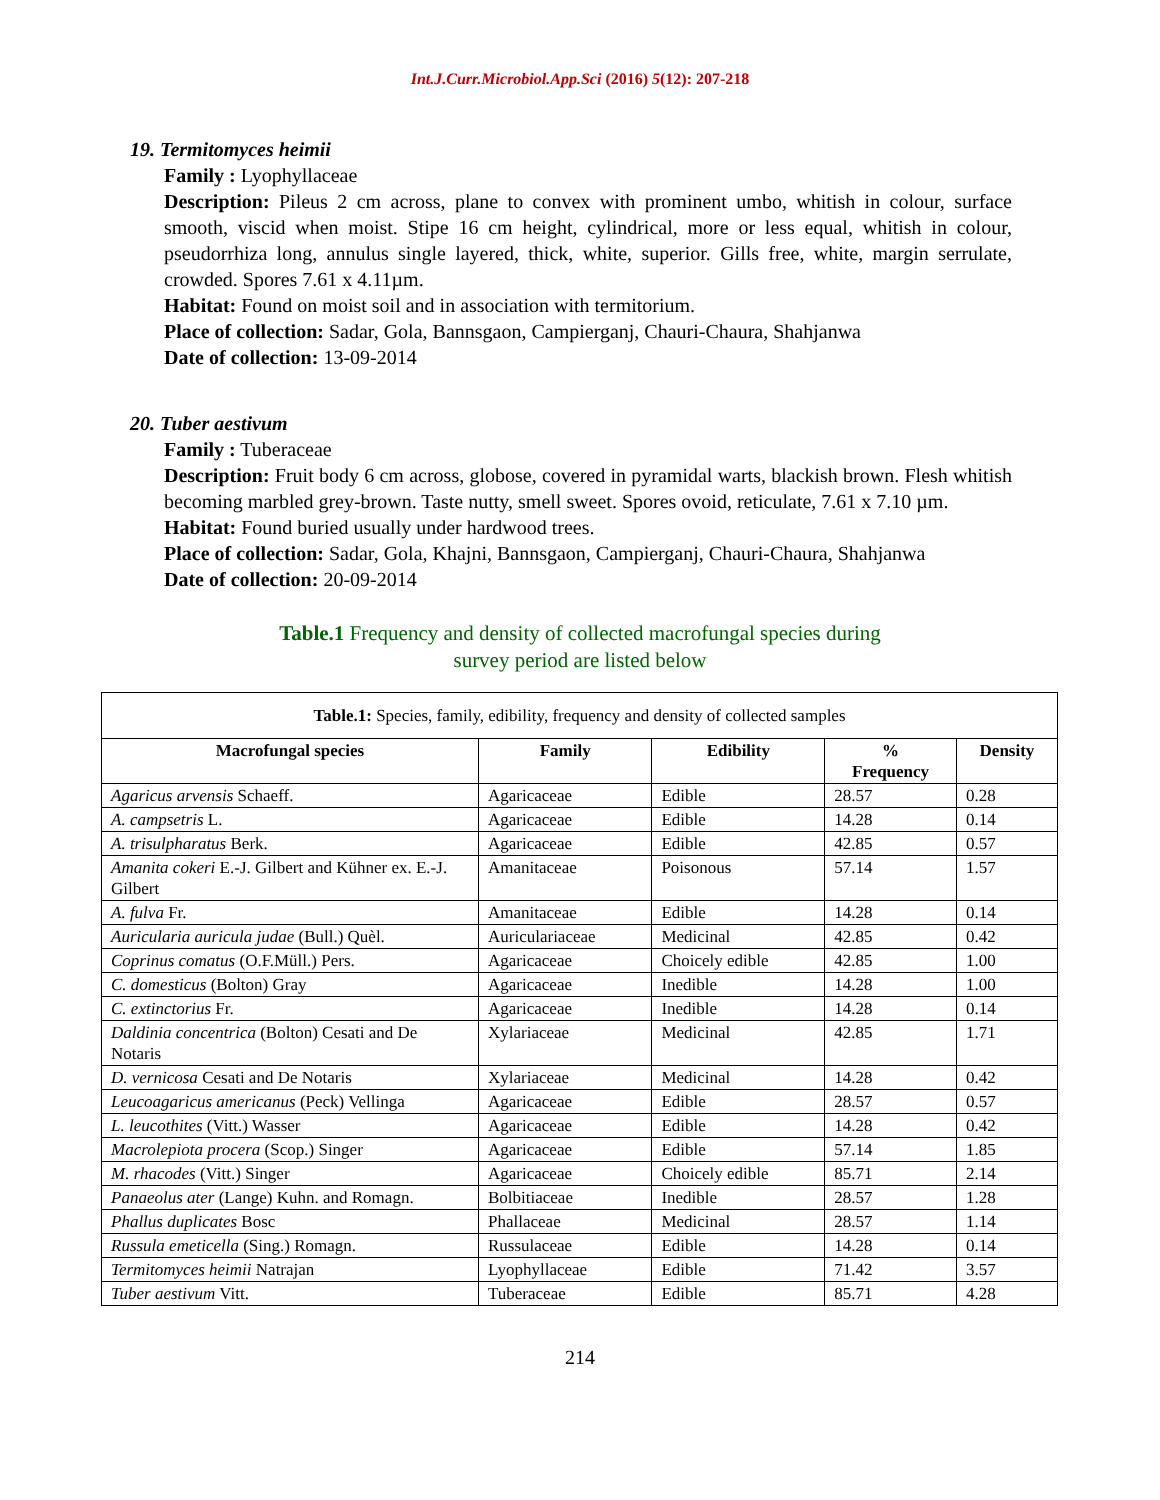Int.J.Curr.Microbiol.App.Sci (2016) 5(12): 207-218
19. Termitomyces heimii
Family : Lyophyllaceae
Description: Pileus 2 cm across, plane to convex with prominent umbo, whitish in colour, surface smooth, viscid when moist. Stipe 16 cm height, cylindrical, more or less equal, whitish in colour, pseudorrhiza long, annulus single layered, thick, white, superior. Gills free, white, margin serrulate, crowded. Spores 7.61 x 4.11µm.
Habitat: Found on moist soil and in association with termitorium.
Place of collection: Sadar, Gola, Bannsgaon, Campierganj, Chauri-Chaura, Shahjanwa
Date of collection: 13-09-2014
20. Tuber aestivum
Family : Tuberaceae
Description: Fruit body 6 cm across, globose, covered in pyramidal warts, blackish brown. Flesh whitish becoming marbled grey-brown. Taste nutty, smell sweet. Spores ovoid, reticulate, 7.61 x 7.10 µm.
Habitat: Found buried usually under hardwood trees.
Place of collection: Sadar, Gola, Khajni, Bannsgaon, Campierganj, Chauri-Chaura, Shahjanwa
Date of collection: 20-09-2014
Table.1 Frequency and density of collected macrofungal species during
survey period are listed below
| Table.1: Species, family, edibility, frequency and density of collected samples | | | | |
| Macrofungal species | Family | Edibility | % Frequency | Density |
| Agaricus arvensis Schaeff. | Agaricaceae | Edible | 28.57 | 0.28 |
| A. campsetris L. | Agaricaceae | Edible | 14.28 | 0.14 |
| A. trisulpharatus Berk. | Agaricaceae | Edible | 42.85 | 0.57 |
| Amanita cokeri E.-J. Gilbert and Kühner ex. E.-J. Gilbert | Amanitaceae | Poisonous | 57.14 | 1.57 |
| A. fulva Fr. | Amanitaceae | Edible | 14.28 | 0.14 |
| Auricularia auricula judae (Bull.) Quèl. | Auriculariaceae | Medicinal | 42.85 | 0.42 |
| Coprinus comatus (O.F.Müll.) Pers. | Agaricaceae | Choicely edible | 42.85 | 1.00 |
| C. domesticus (Bolton) Gray | Agaricaceae | Inedible | 14.28 | 1.00 |
| C. extinctorius Fr. | Agaricaceae | Inedible | 14.28 | 0.14 |
| Daldinia concentrica (Bolton) Cesati and De Notaris | Xylariaceae | Medicinal | 42.85 | 1.71 |
| D. vernicosa Cesati and De Notaris | Xylariaceae | Medicinal | 14.28 | 0.42 |
| Leucoagaricus americanus (Peck) Vellinga | Agaricaceae | Edible | 28.57 | 0.57 |
| L. leucothites (Vitt.) Wasser | Agaricaceae | Edible | 14.28 | 0.42 |
| Macrolepiota procera (Scop.) Singer | Agaricaceae | Edible | 57.14 | 1.85 |
| M. rhacodes (Vitt.) Singer | Agaricaceae | Choicely edible | 85.71 | 2.14 |
| Panaeolus ater (Lange) Kuhn. and Romagn. | Bolbitiaceae | Inedible | 28.57 | 1.28 |
| Phallus duplicates Bosc | Phallaceae | Medicinal | 28.57 | 1.14 |
| Russula emeticella (Sing.) Romagn. | Russulaceae | Edible | 14.28 | 0.14 |
| Termitomyces heimii Natrajan | Lyophyllaceae | Edible | 71.42 | 3.57 |
| Tuber aestivum Vitt. | Tuberaceae | Edible | 85.71 | 4.28 |
214